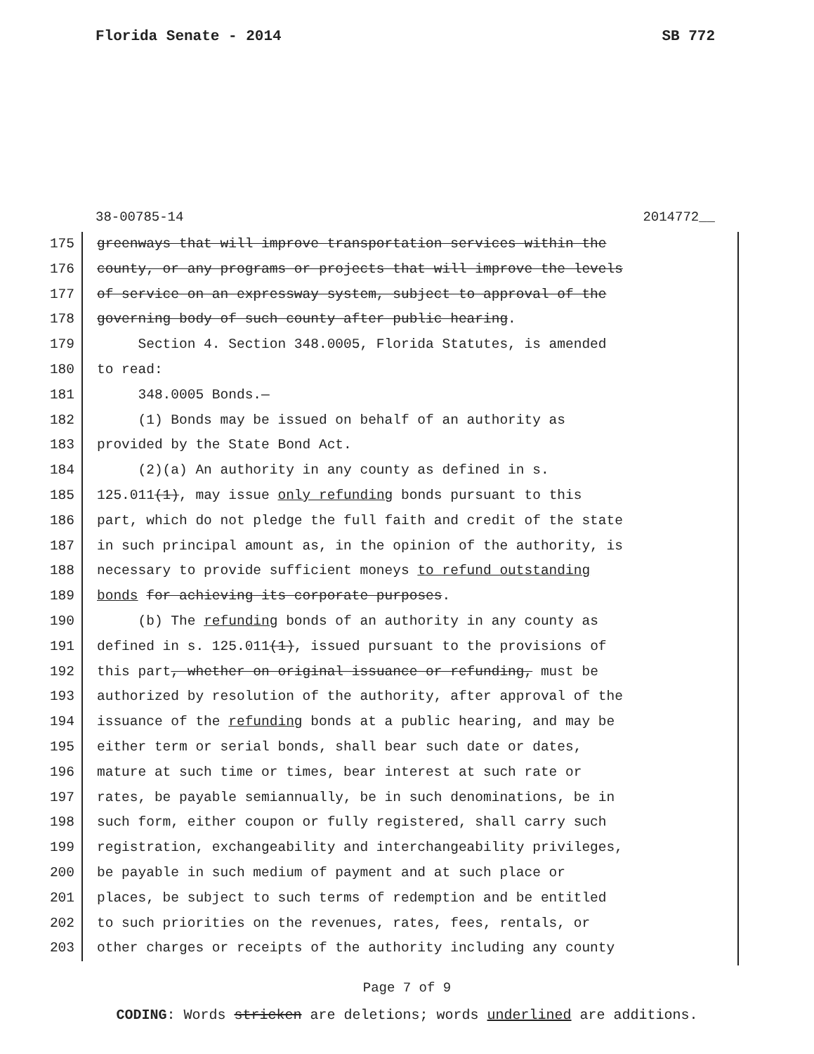Florida Senate - 2014 SB 772
38-00785-14 2014772__
175 greenways that will improve transportation services within the
176 county, or any programs or projects that will improve the levels
177 of service on an expressway system, subject to approval of the
178 governing body of such county after public hearing.
179 Section 4. Section 348.0005, Florida Statutes, is amended
180 to read:
181 348.0005 Bonds.—
182 (1) Bonds may be issued on behalf of an authority as
183 provided by the State Bond Act.
184 (2)(a) An authority in any county as defined in s.
185 125.011(1), may issue only refunding bonds pursuant to this
186 part, which do not pledge the full faith and credit of the state
187 in such principal amount as, in the opinion of the authority, is
188 necessary to provide sufficient moneys to refund outstanding
189 bonds for achieving its corporate purposes.
190 (b) The refunding bonds of an authority in any county as
191 defined in s. 125.011(1), issued pursuant to the provisions of
192 this part, whether on original issuance or refunding, must be
193 authorized by resolution of the authority, after approval of the
194 issuance of the refunding bonds at a public hearing, and may be
195 either term or serial bonds, shall bear such date or dates,
196 mature at such time or times, bear interest at such rate or
197 rates, be payable semiannually, be in such denominations, be in
198 such form, either coupon or fully registered, shall carry such
199 registration, exchangeability and interchangeability privileges,
200 be payable in such medium of payment and at such place or
201 places, be subject to such terms of redemption and be entitled
202 to such priorities on the revenues, rates, fees, rentals, or
203 other charges or receipts of the authority including any county
Page 7 of 9
CODING: Words stricken are deletions; words underlined are additions.